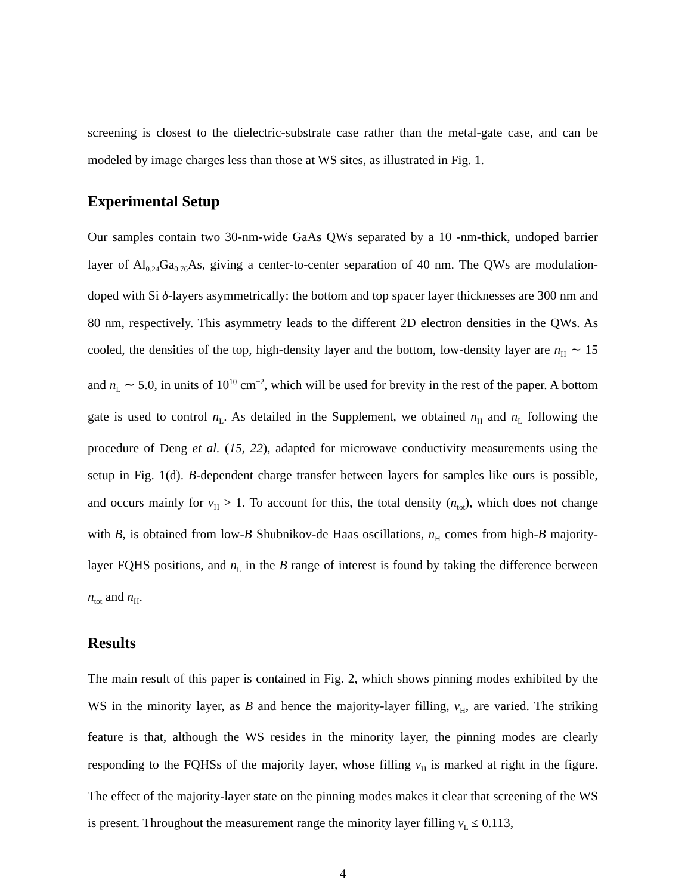screening is closest to the dielectric-substrate case rather than the metal-gate case, and can be modeled by image charges less than those at WS sites, as illustrated in Fig. 1.
Experimental Setup
Our samples contain two 30-nm-wide GaAs QWs separated by a 10 -nm-thick, undoped barrier layer of Al<sub>0.24</sub>Ga<sub>0.76</sub>As, giving a center-to-center separation of 40 nm. The QWs are modulation-doped with Si δ-layers asymmetrically: the bottom and top spacer layer thicknesses are 300 nm and 80 nm, respectively. This asymmetry leads to the different 2D electron densities in the QWs. As cooled, the densities of the top, high-density layer and the bottom, low-density layer are n<sub>H</sub> ∼ 15 and n<sub>L</sub> ∼ 5.0, in units of 10<sup>10</sup> cm<sup>−2</sup>, which will be used for brevity in the rest of the paper. A bottom gate is used to control n<sub>L</sub>. As detailed in the Supplement, we obtained n<sub>H</sub> and n<sub>L</sub> following the procedure of Deng et al. (15, 22), adapted for microwave conductivity measurements using the setup in Fig. 1(d). B-dependent charge transfer between layers for samples like ours is possible, and occurs mainly for ν<sub>H</sub> > 1. To account for this, the total density (n<sub>tot</sub>), which does not change with B, is obtained from low-B Shubnikov-de Haas oscillations, n<sub>H</sub> comes from high-B majority-layer FQHS positions, and n<sub>L</sub> in the B range of interest is found by taking the difference between n<sub>tot</sub> and n<sub>H</sub>.
Results
The main result of this paper is contained in Fig. 2, which shows pinning modes exhibited by the WS in the minority layer, as B and hence the majority-layer filling, ν<sub>H</sub>, are varied. The striking feature is that, although the WS resides in the minority layer, the pinning modes are clearly responding to the FQHSs of the majority layer, whose filling ν<sub>H</sub> is marked at right in the figure. The effect of the majority-layer state on the pinning modes makes it clear that screening of the WS is present. Throughout the measurement range the minority layer filling ν<sub>L</sub> ≤ 0.113,
4